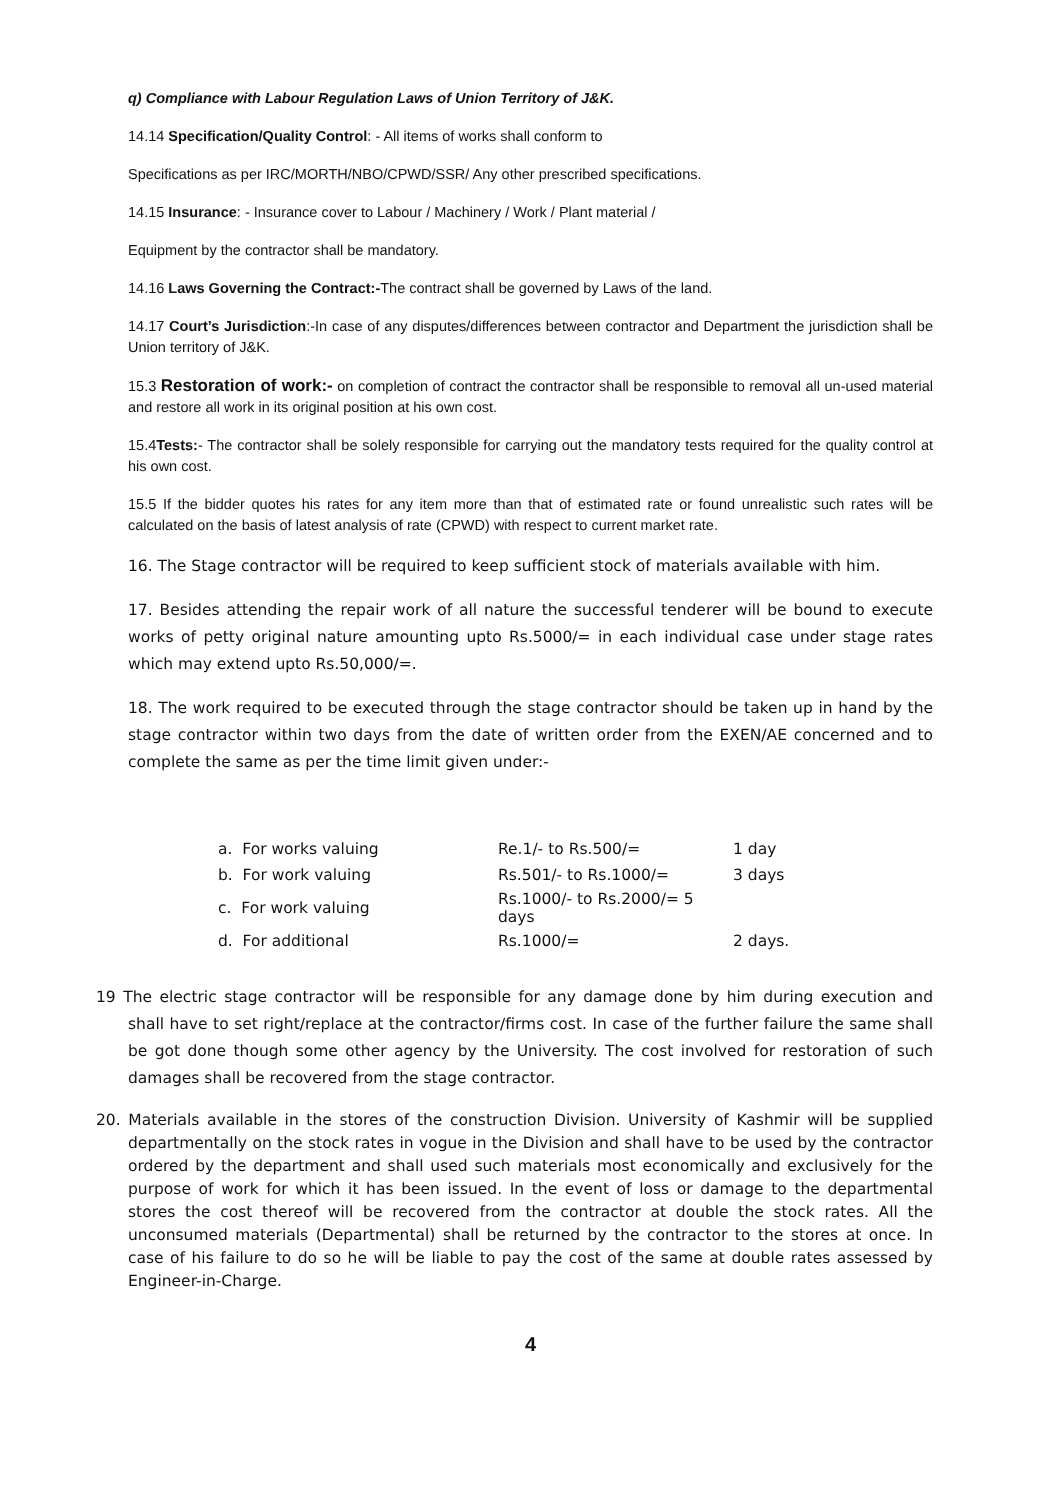q) Compliance with Labour Regulation Laws of Union Territory of J&K.
14.14 Specification/Quality Control: - All items of works shall conform to
Specifications as per IRC/MORTH/NBO/CPWD/SSR/ Any other prescribed specifications.
14.15 Insurance: - Insurance cover to Labour / Machinery / Work / Plant material /
Equipment by the contractor shall be mandatory.
14.16 Laws Governing the Contract:-The contract shall be governed by Laws of the land.
14.17 Court’s Jurisdiction:-In case of any disputes/differences between contractor and Department the jurisdiction shall be Union territory of J&K.
15.3 Restoration of work:- on completion of contract the contractor shall be responsible to removal all un-used material and restore all work in its original position at his own cost.
15.4Tests:- The contractor shall be solely responsible for carrying out the mandatory tests required for the quality control at his own cost.
15.5 If the bidder quotes his rates for any item more than that of estimated rate or found unrealistic such rates will be calculated on the basis of latest analysis of rate (CPWD) with respect to current market rate.
16. The Stage contractor will be required to keep sufficient stock of materials available with him.
17. Besides attending the repair work of all nature the successful tenderer will be bound to execute works of petty original nature amounting upto Rs.5000/= in each individual case under stage rates which may extend upto Rs.50,000/=.
18. The work required to be executed through the stage contractor should be taken up in hand by the stage contractor within two days from the date of written order from the EXEN/AE concerned and to complete the same as per the time limit given under:-
| a. For works valuing | Re.1/- to Rs.500/= | 1 day |
| b. For work valuing | Rs.501/- to Rs.1000/= | 3 days |
| c. For work valuing | Rs.1000/- to Rs.2000/= 5 days | |
| d. For additional | Rs.1000/= | 2 days. |
19 The electric stage contractor will be responsible for any damage done by him during execution and shall have to set right/replace at the contractor/firms cost. In case of the further failure the same shall be got done though some other agency by the University. The cost involved for restoration of such damages shall be recovered from the stage contractor.
20. Materials available in the stores of the construction Division. University of Kashmir will be supplied departmentally on the stock rates in vogue in the Division and shall have to be used by the contractor ordered by the department and shall used such materials most economically and exclusively for the purpose of work for which it has been issued. In the event of loss or damage to the departmental stores the cost thereof will be recovered from the contractor at double the stock rates. All the unconsumed materials (Departmental) shall be returned by the contractor to the stores at once. In case of his failure to do so he will be liable to pay the cost of the same at double rates assessed by Engineer-in-Charge.
4